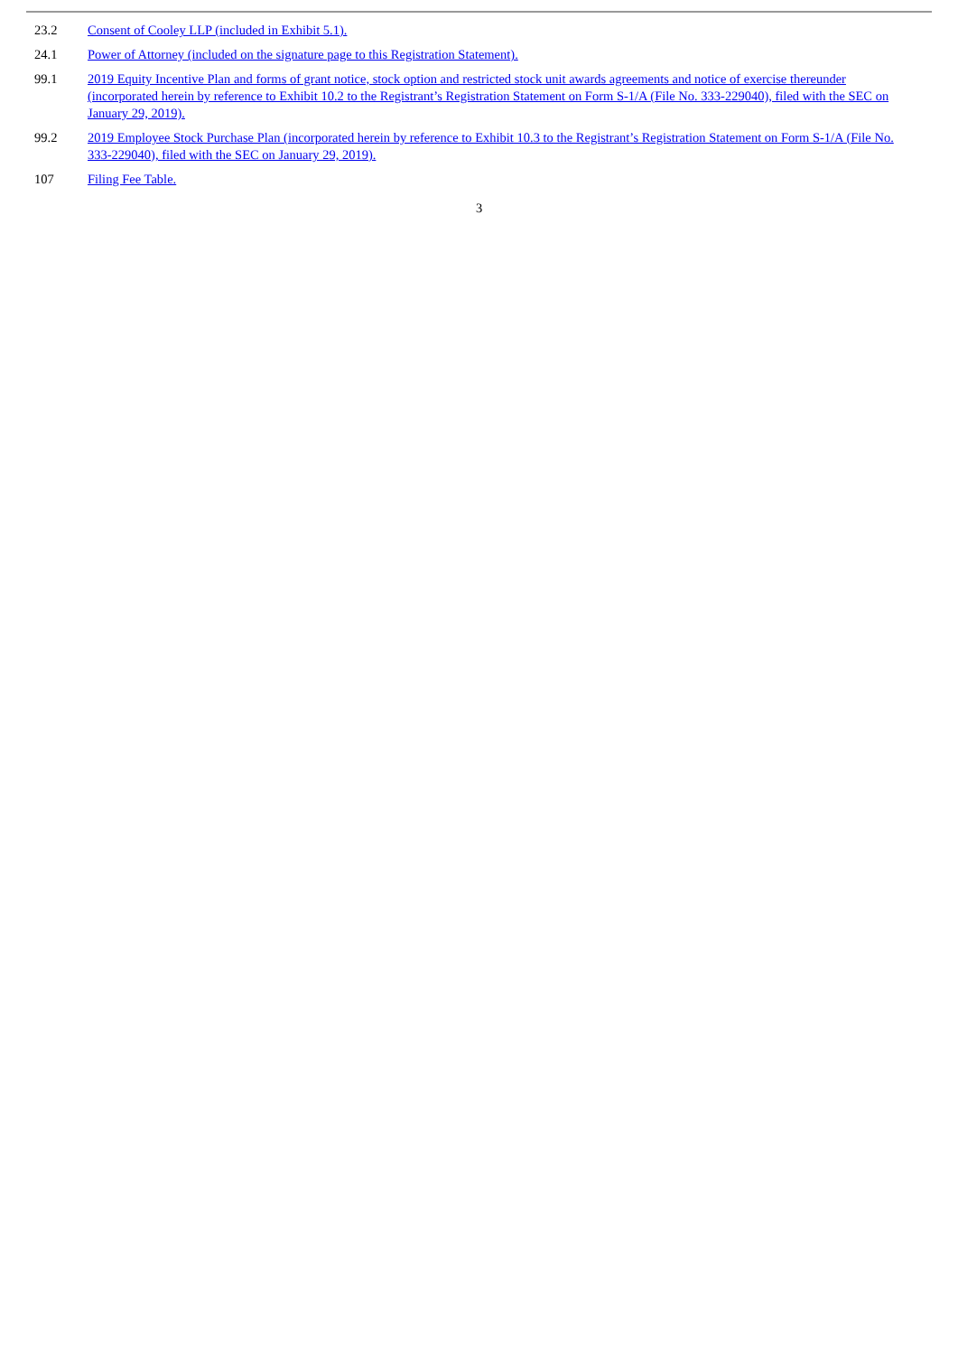| 23.2 | Consent of Cooley LLP (included in Exhibit 5.1). |
| 24.1 | Power of Attorney (included on the signature page to this Registration Statement). |
| 99.1 | 2019 Equity Incentive Plan and forms of grant notice, stock option and restricted stock unit awards agreements and notice of exercise thereunder (incorporated herein by reference to Exhibit 10.2 to the Registrant’s Registration Statement on Form S-1/A (File No. 333-229040), filed with the SEC on January 29, 2019). |
| 99.2 | 2019 Employee Stock Purchase Plan (incorporated herein by reference to Exhibit 10.3 to the Registrant’s Registration Statement on Form S-1/A (File No. 333-229040), filed with the SEC on January 29, 2019). |
| 107 | Filing Fee Table. |
3